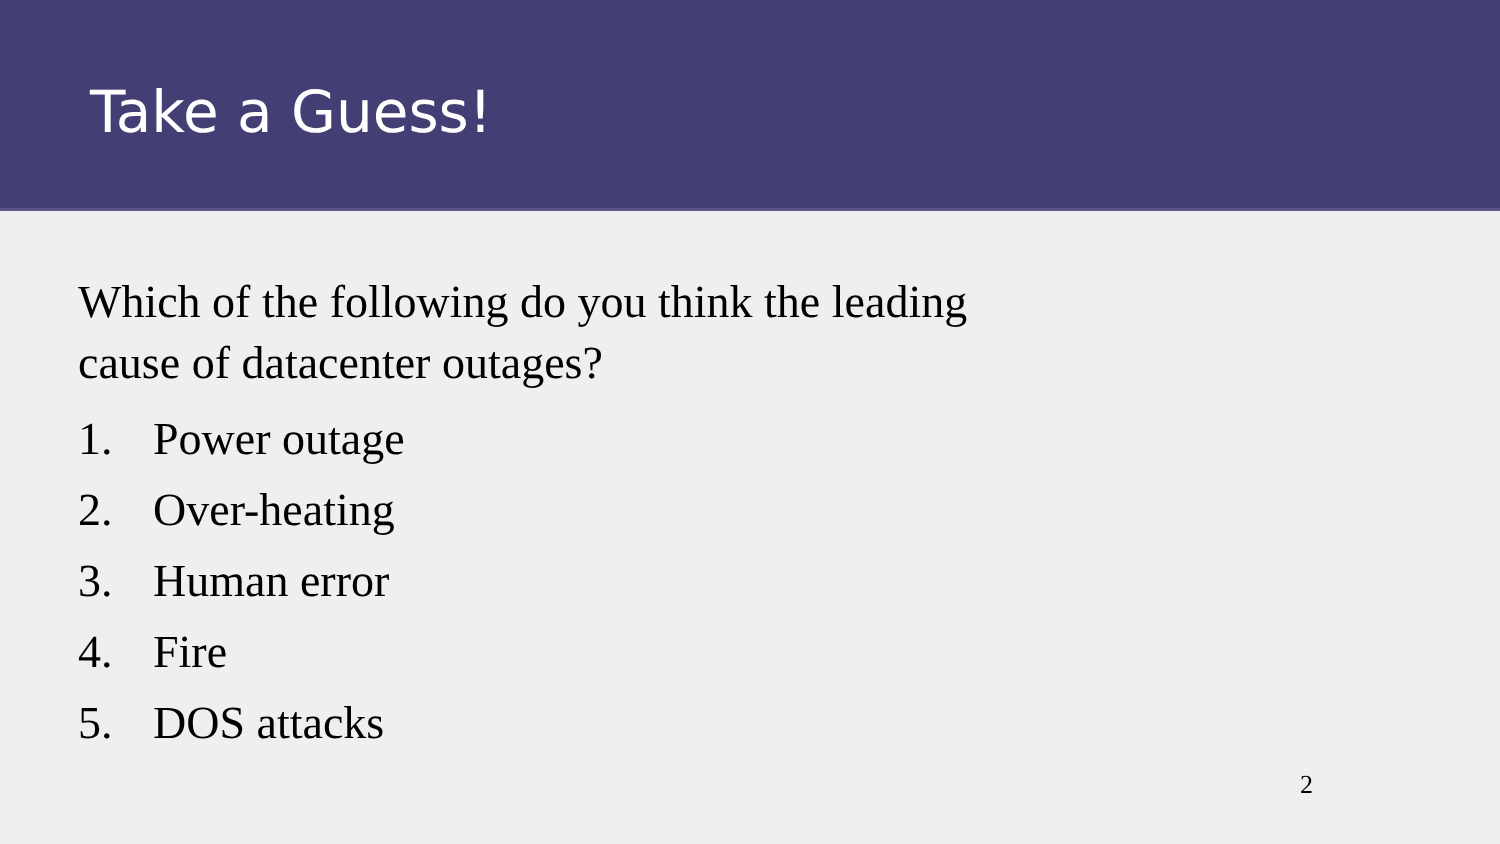Take a Guess!
Which of the following do you think the leading cause of datacenter outages?
1. Power outage
2. Over-heating
3. Human error
4. Fire
5. DOS attacks
2